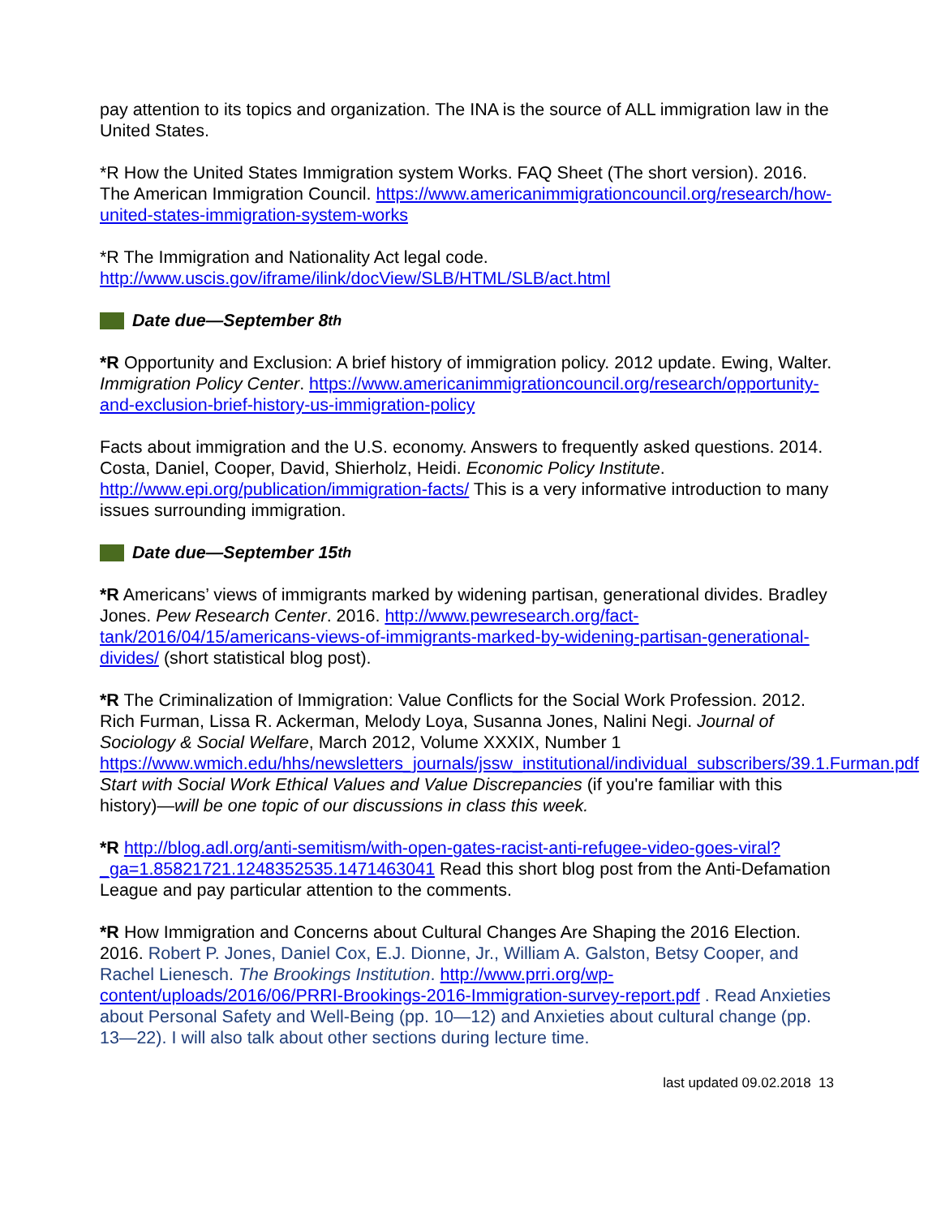pay attention to its topics and organization. The INA is the source of ALL immigration law in the United States.
*R How the United States Immigration system Works. FAQ Sheet (The short version). 2016. The American Immigration Council. https://www.americanimmigrationcouncil.org/research/how-united-states-immigration-system-works
*R The Immigration and Nationality Act legal code.
http://www.uscis.gov/iframe/ilink/docView/SLB/HTML/SLB/act.html
Date due—September 8<sup>th</sup>
*R Opportunity and Exclusion: A brief history of immigration policy. 2012 update. Ewing, Walter. Immigration Policy Center. https://www.americanimmigrationcouncil.org/research/opportunity-and-exclusion-brief-history-us-immigration-policy
Facts about immigration and the U.S. economy. Answers to frequently asked questions. 2014. Costa, Daniel, Cooper, David, Shierholz, Heidi. Economic Policy Institute. http://www.epi.org/publication/immigration-facts/ This is a very informative introduction to many issues surrounding immigration.
Date due—September 15<sup>th</sup>
*R Americans’ views of immigrants marked by widening partisan, generational divides. Bradley Jones. Pew Research Center. 2016. http://www.pewresearch.org/fact-tank/2016/04/15/americans-views-of-immigrants-marked-by-widening-partisan-generational-divides/ (short statistical blog post).
*R The Criminalization of Immigration: Value Conflicts for the Social Work Profession. 2012. Rich Furman, Lissa R. Ackerman, Melody Loya, Susanna Jones, Nalini Negi. Journal of Sociology & Social Welfare, March 2012, Volume XXXIX, Number 1 https://www.wmich.edu/hhs/newsletters_journals/jssw_institutional/individual_subscribers/39.1.Furman.pdf Start with Social Work Ethical Values and Value Discrepancies (if you're familiar with this history)—will be one topic of our discussions in class this week.
*R http://blog.adl.org/anti-semitism/with-open-gates-racist-anti-refugee-video-goes-viral?_ga=1.85821721.1248352535.1471463041 Read this short blog post from the Anti-Defamation League and pay particular attention to the comments.
*R How Immigration and Concerns about Cultural Changes Are Shaping the 2016 Election. 2016. Robert P. Jones, Daniel Cox, E.J. Dionne, Jr., William A. Galston, Betsy Cooper, and Rachel Lienesch. The Brookings Institution. http://www.prri.org/wp-content/uploads/2016/06/PRRI-Brookings-2016-Immigration-survey-report.pdf . Read Anxieties about Personal Safety and Well-Being (pp. 10—12) and Anxieties about cultural change (pp. 13—22). I will also talk about other sections during lecture time.
last updated 09.02.2018 13